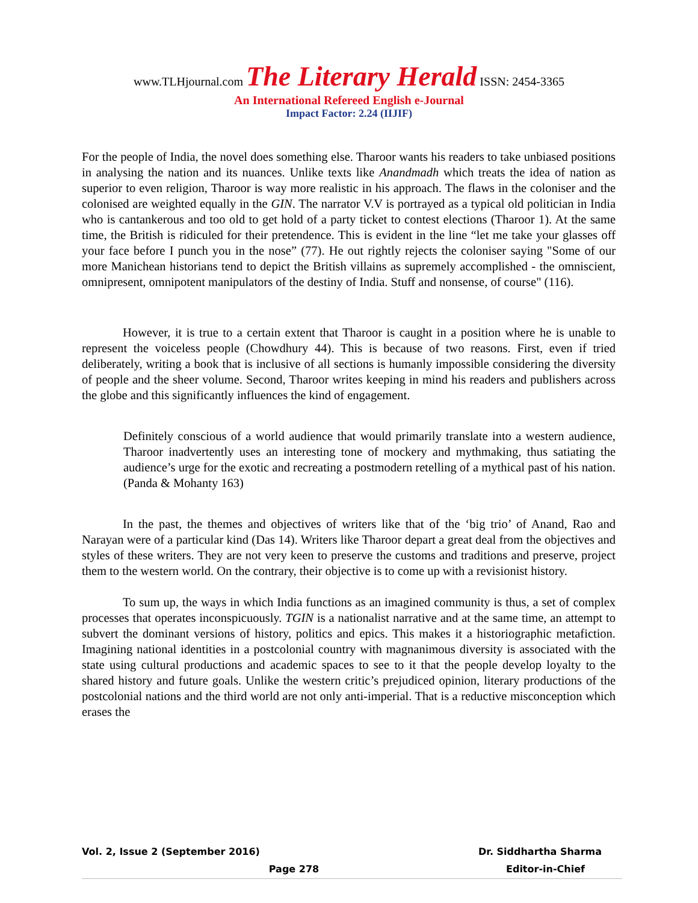www.TLHjournal.com The Literary Herald ISSN: 2454-3365
An International Refereed English e-Journal
Impact Factor: 2.24 (IIJIF)
For the people of India, the novel does something else. Tharoor wants his readers to take unbiased positions in analysing the nation and its nuances. Unlike texts like Anandmadh which treats the idea of nation as superior to even religion, Tharoor is way more realistic in his approach. The flaws in the coloniser and the colonised are weighted equally in the GIN. The narrator V.V is portrayed as a typical old politician in India who is cantankerous and too old to get hold of a party ticket to contest elections (Tharoor 1). At the same time, the British is ridiculed for their pretendence. This is evident in the line “let me take your glasses off your face before I punch you in the nose” (77). He out rightly rejects the coloniser saying "Some of our more Manichean historians tend to depict the British villains as supremely accomplished - the omniscient, omnipresent, omnipotent manipulators of the destiny of India. Stuff and nonsense, of course" (116).
However, it is true to a certain extent that Tharoor is caught in a position where he is unable to represent the voiceless people (Chowdhury 44). This is because of two reasons. First, even if tried deliberately, writing a book that is inclusive of all sections is humanly impossible considering the diversity of people and the sheer volume. Second, Tharoor writes keeping in mind his readers and publishers across the globe and this significantly influences the kind of engagement.
Definitely conscious of a world audience that would primarily translate into a western audience, Tharoor inadvertently uses an interesting tone of mockery and mythmaking, thus satiating the audience’s urge for the exotic and recreating a postmodern retelling of a mythical past of his nation. (Panda & Mohanty 163)
In the past, the themes and objectives of writers like that of the ‘big trio’ of Anand, Rao and Narayan were of a particular kind (Das 14). Writers like Tharoor depart a great deal from the objectives and styles of these writers. They are not very keen to preserve the customs and traditions and preserve, project them to the western world. On the contrary, their objective is to come up with a revisionist history.
To sum up, the ways in which India functions as an imagined community is thus, a set of complex processes that operates inconspicuously. TGIN is a nationalist narrative and at the same time, an attempt to subvert the dominant versions of history, politics and epics. This makes it a historiographic metafiction. Imagining national identities in a postcolonial country with magnanimous diversity is associated with the state using cultural productions and academic spaces to see to it that the people develop loyalty to the shared history and future goals. Unlike the western critic’s prejudiced opinion, literary productions of the postcolonial nations and the third world are not only anti-imperial. That is a reductive misconception which erases the
Vol. 2, Issue 2 (September 2016) Dr. Siddhartha Sharma
Page 278 Editor-in-Chief